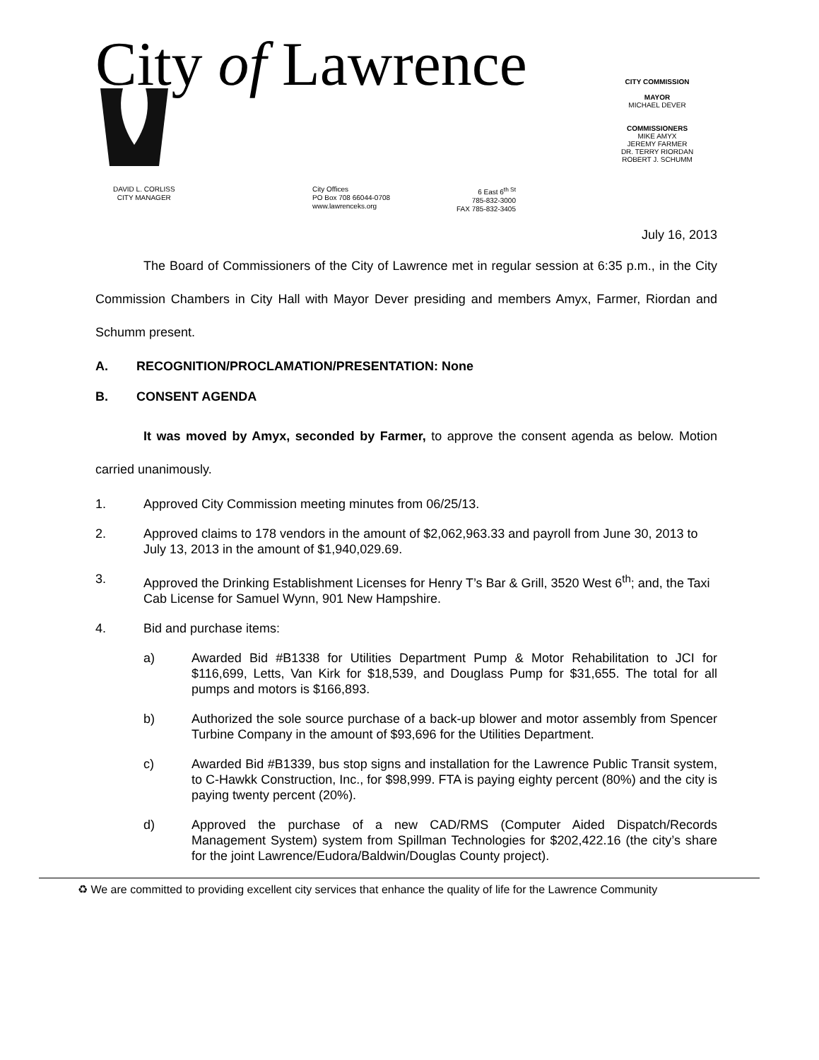City of Lawrence
CITY COMMISSION
MAYOR
MICHAEL DEVER
COMMISSIONERS
MIKE AMYX
JEREMY FARMER
DR. TERRY RIORDAN
ROBERT J. SCHUMM
DAVID L. CORLISS
CITY MANAGER
City Offices
PO Box 708 66044-0708
www.lawrenceks.org
6 East 6<sup>th St</sup>
785-832-3000
FAX 785-832-3405
July 16, 2013
The Board of Commissioners of the City of Lawrence met in regular session at 6:35 p.m., in the City Commission Chambers in City Hall with Mayor Dever presiding and members Amyx, Farmer, Riordan and Schumm present.
A. RECOGNITION/PROCLAMATION/PRESENTATION: None
B. CONSENT AGENDA
It was moved by Amyx, seconded by Farmer, to approve the consent agenda as below. Motion carried unanimously.
1. Approved City Commission meeting minutes from 06/25/13.
2. Approved claims to 178 vendors in the amount of $2,062,963.33 and payroll from June 30, 2013 to July 13, 2013 in the amount of $1,940,029.69.
3. Approved the Drinking Establishment Licenses for Henry T’s Bar & Grill, 3520 West 6<sup>th</sup>; and, the Taxi Cab License for Samuel Wynn, 901 New Hampshire.
4. Bid and purchase items:
a) Awarded Bid #B1338 for Utilities Department Pump & Motor Rehabilitation to JCI for $116,699, Letts, Van Kirk for $18,539, and Douglass Pump for $31,655. The total for all pumps and motors is $166,893.
b) Authorized the sole source purchase of a back-up blower and motor assembly from Spencer Turbine Company in the amount of $93,696 for the Utilities Department.
c) Awarded Bid #B1339, bus stop signs and installation for the Lawrence Public Transit system, to C-Hawkk Construction, Inc., for $98,999. FTA is paying eighty percent (80%) and the city is paying twenty percent (20%).
d) Approved the purchase of a new CAD/RMS (Computer Aided Dispatch/Records Management System) system from Spillman Technologies for $202,422.16 (the city’s share for the joint Lawrence/Eudora/Baldwin/Douglas County project).
♻ We are committed to providing excellent city services that enhance the quality of life for the Lawrence Community